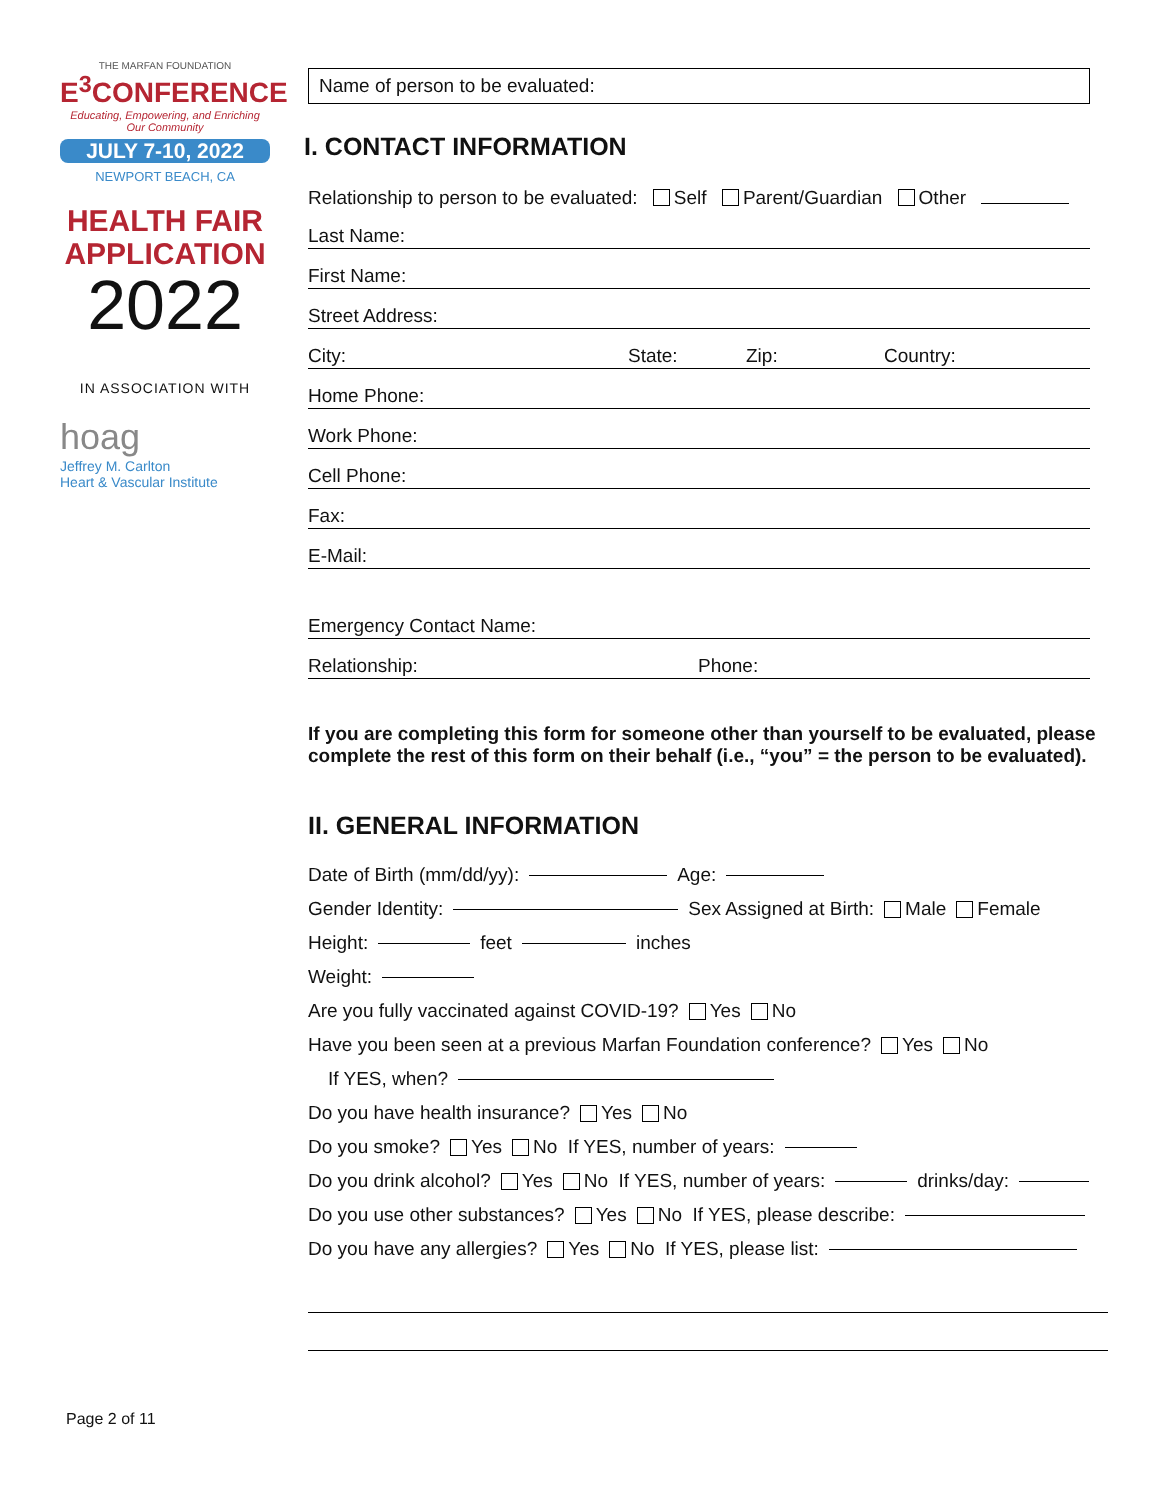THE MARFAN FOUNDATION
E<sup>3</sup>CONFERENCE
Educating, Empowering, and Enriching Our Community
JULY 7-10, 2022
NEWPORT BEACH, CA
HEALTH FAIR APPLICATION
2022
IN ASSOCIATION WITH
hoag
Jeffrey M. Carlton
Heart & Vascular Institute
Name of person to be evaluated:
I. CONTACT INFORMATION
Relationship to person to be evaluated: Self Parent/Guardian Other
Last Name:
First Name:
Street Address:
City: State: Zip: Country:
Home Phone:
Work Phone:
Cell Phone:
Fax:
E-Mail:
Emergency Contact Name:
Relationship: Phone:
If you are completing this form for someone other than yourself to be evaluated, please complete the rest of this form on their behalf (i.e., “you” = the person to be evaluated).
II. GENERAL INFORMATION
Date of Birth (mm/dd/yy): Age:
Gender Identity: Sex Assigned at Birth: Male Female
Height: feet inches
Weight:
Are you fully vaccinated against COVID-19? Yes No
Have you been seen at a previous Marfan Foundation conference? Yes No
If YES, when?
Do you have health insurance? Yes No
Do you smoke? Yes No If YES, number of years:
Do you drink alcohol? Yes No If YES, number of years: drinks/day:
Do you use other substances? Yes No If YES, please describe:
Do you have any allergies? Yes No If YES, please list:
Page 2 of 11